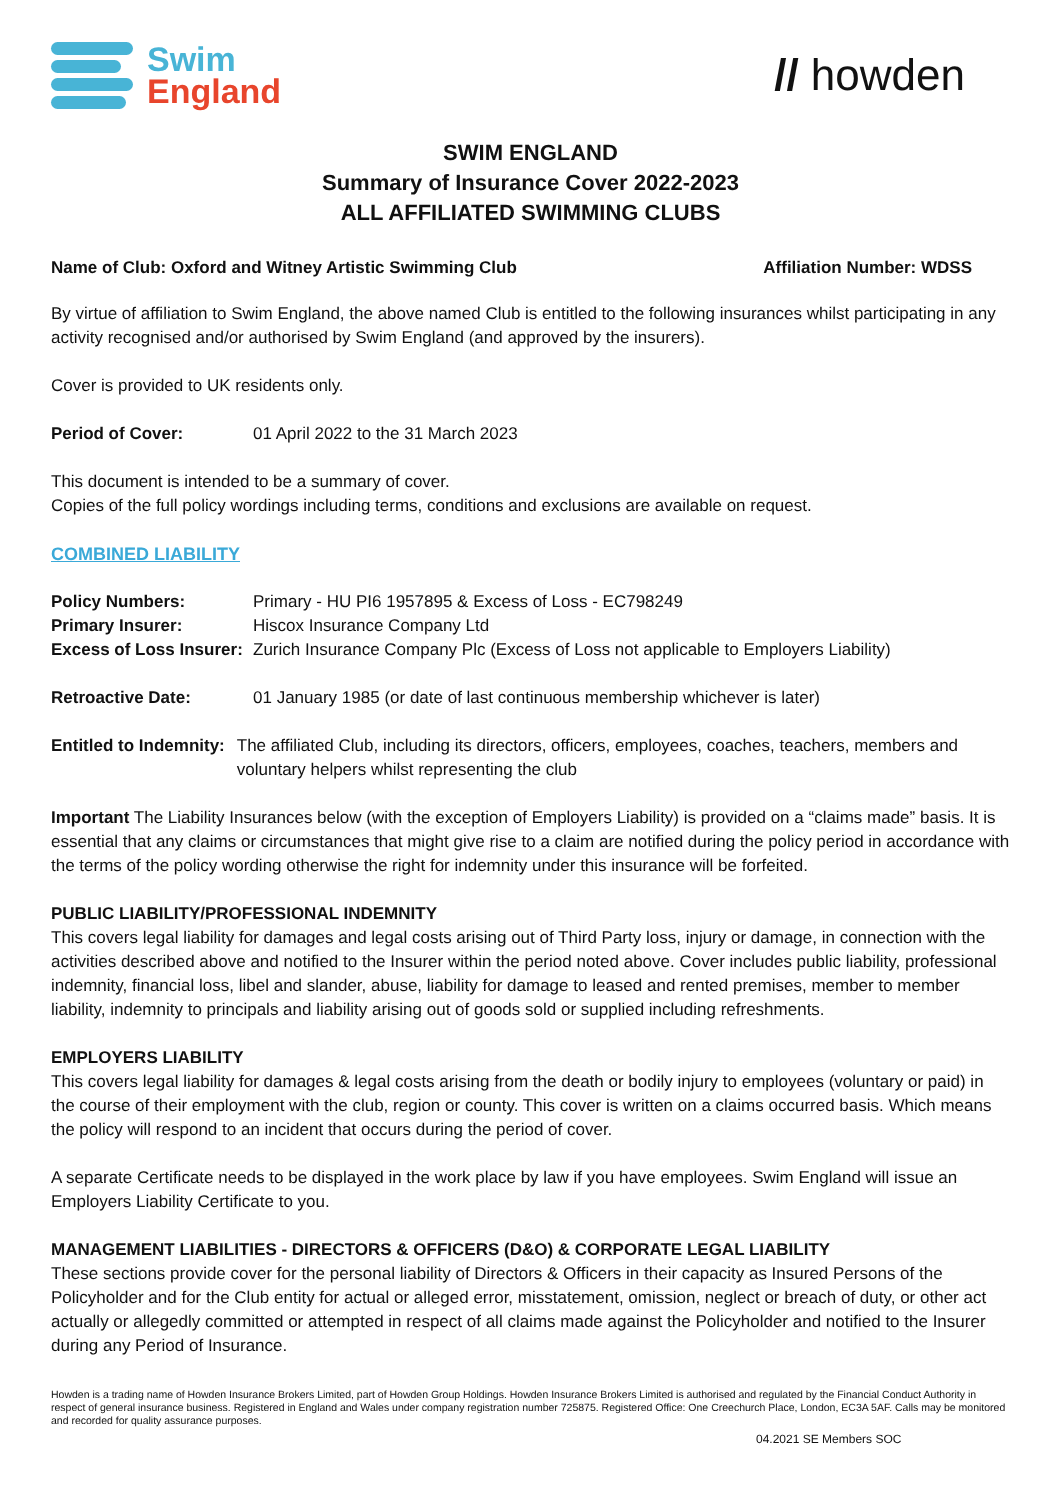Swim
England
// howden
SWIM ENGLAND
Summary of Insurance Cover 2022-2023
ALL AFFILIATED SWIMMING CLUBS
Name of Club: Oxford and Witney Artistic Swimming Club Affiliation Number: WDSS
By virtue of affiliation to Swim England, the above named Club is entitled to the following insurances whilst participating in any activity recognised and/or authorised by Swim England (and approved by the insurers).
Cover is provided to UK residents only.
Period of Cover: 01 April 2022 to the 31 March 2023
This document is intended to be a summary of cover.
Copies of the full policy wordings including terms, conditions and exclusions are available on request.
COMBINED LIABILITY
Policy Numbers: Primary - HU PI6 1957895 & Excess of Loss - EC798249
Primary Insurer: Hiscox Insurance Company Ltd
Excess of Loss Insurer: Zurich Insurance Company Plc (Excess of Loss not applicable to Employers Liability)
Retroactive Date: 01 January 1985 (or date of last continuous membership whichever is later)
Entitled to Indemnity: The affiliated Club, including its directors, officers, employees, coaches, teachers, members and voluntary helpers whilst representing the club
Important The Liability Insurances below (with the exception of Employers Liability) is provided on a “claims made” basis. It is essential that any claims or circumstances that might give rise to a claim are notified during the policy period in accordance with the terms of the policy wording otherwise the right for indemnity under this insurance will be forfeited.
PUBLIC LIABILITY/PROFESSIONAL INDEMNITY
This covers legal liability for damages and legal costs arising out of Third Party loss, injury or damage, in connection with the activities described above and notified to the Insurer within the period noted above. Cover includes public liability, professional indemnity, financial loss, libel and slander, abuse, liability for damage to leased and rented premises, member to member liability, indemnity to principals and liability arising out of goods sold or supplied including refreshments.
EMPLOYERS LIABILITY
This covers legal liability for damages & legal costs arising from the death or bodily injury to employees (voluntary or paid) in the course of their employment with the club, region or county. This cover is written on a claims occurred basis. Which means the policy will respond to an incident that occurs during the period of cover.
A separate Certificate needs to be displayed in the work place by law if you have employees. Swim England will issue an Employers Liability Certificate to you.
MANAGEMENT LIABILITIES - DIRECTORS & OFFICERS (D&O) & CORPORATE LEGAL LIABILITY
These sections provide cover for the personal liability of Directors & Officers in their capacity as Insured Persons of the Policyholder and for the Club entity for actual or alleged error, misstatement, omission, neglect or breach of duty, or other act actually or allegedly committed or attempted in respect of all claims made against the Policyholder and notified to the Insurer during any Period of Insurance.
Howden is a trading name of Howden Insurance Brokers Limited, part of Howden Group Holdings. Howden Insurance Brokers Limited is authorised and regulated by the Financial Conduct Authority in respect of general insurance business. Registered in England and Wales under company registration number 725875. Registered Office: One Creechurch Place, London, EC3A 5AF. Calls may be monitored and recorded for quality assurance purposes.
04.2021 SE Members SOC